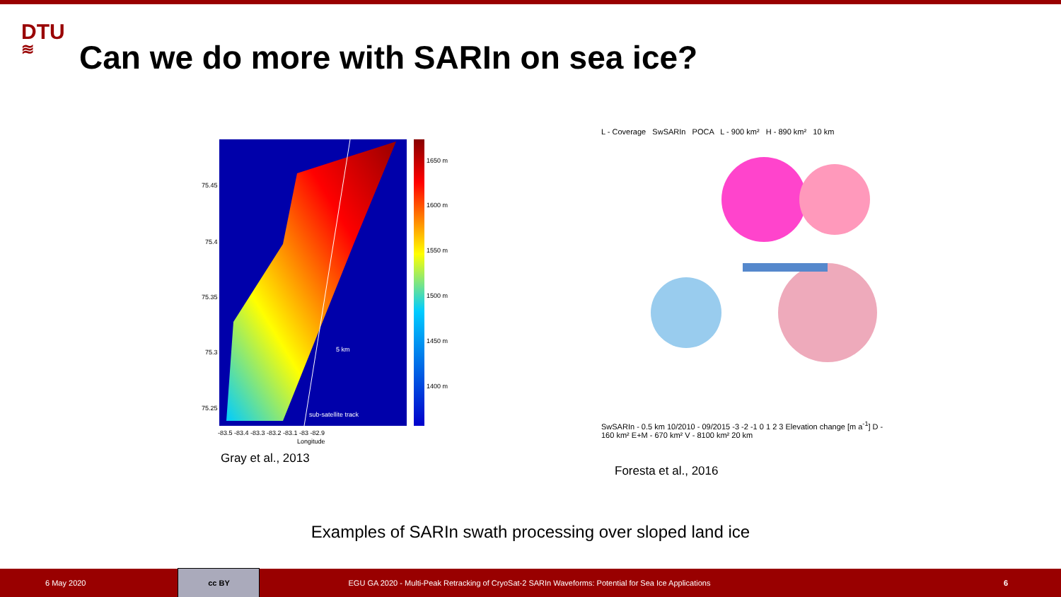DTU
≋
Can we do more with SARIn on sea ice?
1650 m
1600 m
1550 m
1500 m
1450 m
1400 m
75.45
75.4
75.35
75.3
75.25
-83.5 -83.4 -83.3 -83.2 -83.1 -83 -82.9
Longitude
5 km
sub-satellite track
Gray et al., 2013
L - Coverage SwSARIn POCA L - 900 km² H - 890 km² 10 km
SwSARIn - 0.5 km 10/2010 - 09/2015 -3 -2 -1 0 1 2 3 Elevation change [m a<sup>-1</sup>] D - 160 km² E+M - 670 km² V - 8100 km² 20 km
Foresta et al., 2016
Examples of SARIn swath processing over sloped land ice
6 May 2020
cc BY
EGU GA 2020 - Multi-Peak Retracking of CryoSat-2 SARIn Waveforms: Potential for Sea Ice Applications 6